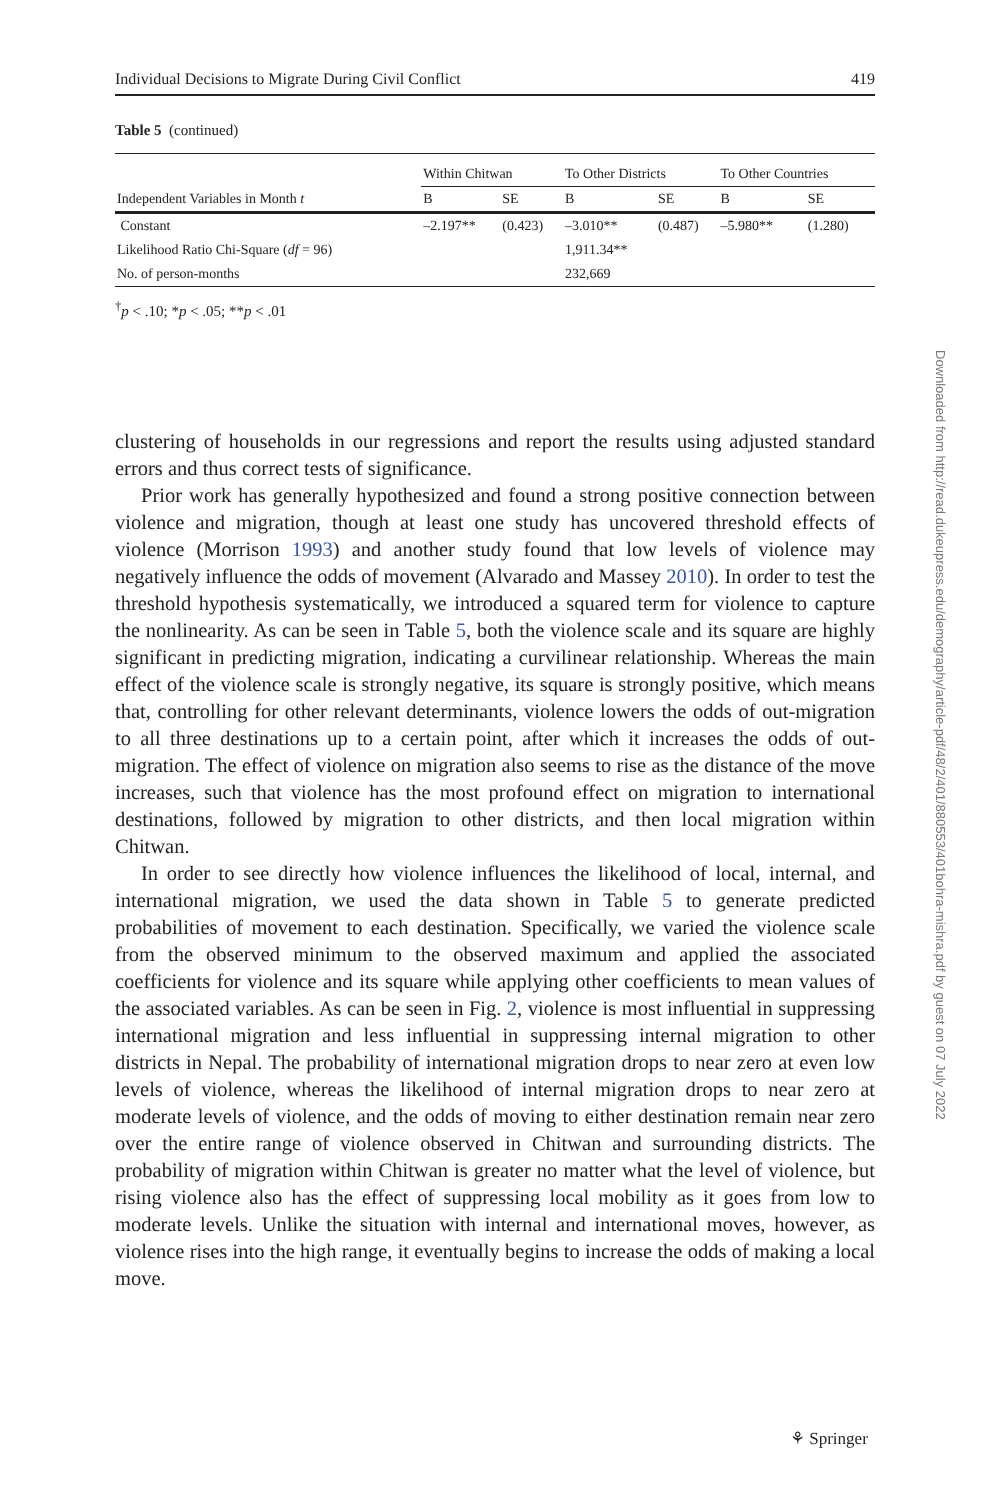Individual Decisions to Migrate During Civil Conflict 419
Table 5 (continued)
| | Within Chitwan | | To Other Districts | | To Other Countries | |
| --- | --- | --- | --- | --- | --- | --- |
| Independent Variables in Month t | B | SE | B | SE | B | SE |
| Constant | –2.197** | (0.423) | –3.010** | (0.487) | –5.980** | (1.280) |
| Likelihood Ratio Chi-Square ( df = 96) | | | 1,911.34** | | | |
| No. of person-months | | | 232,669 | | | |
<sup>†</sup> p < .10; *p < .05; **p < .01
clustering of households in our regressions and report the results using adjusted standard errors and thus correct tests of significance.
Prior work has generally hypothesized and found a strong positive connection between violence and migration, though at least one study has uncovered threshold effects of violence (Morrison 1993) and another study found that low levels of violence may negatively influence the odds of movement (Alvarado and Massey 2010). In order to test the threshold hypothesis systematically, we introduced a squared term for violence to capture the nonlinearity. As can be seen in Table 5, both the violence scale and its square are highly significant in predicting migration, indicating a curvilinear relationship. Whereas the main effect of the violence scale is strongly negative, its square is strongly positive, which means that, controlling for other relevant determinants, violence lowers the odds of out-migration to all three destinations up to a certain point, after which it increases the odds of out-migration. The effect of violence on migration also seems to rise as the distance of the move increases, such that violence has the most profound effect on migration to international destinations, followed by migration to other districts, and then local migration within Chitwan.
In order to see directly how violence influences the likelihood of local, internal, and international migration, we used the data shown in Table 5 to generate predicted probabilities of movement to each destination. Specifically, we varied the violence scale from the observed minimum to the observed maximum and applied the associated coefficients for violence and its square while applying other coefficients to mean values of the associated variables. As can be seen in Fig. 2, violence is most influential in suppressing international migration and less influential in suppressing internal migration to other districts in Nepal. The probability of international migration drops to near zero at even low levels of violence, whereas the likelihood of internal migration drops to near zero at moderate levels of violence, and the odds of moving to either destination remain near zero over the entire range of violence observed in Chitwan and surrounding districts. The probability of migration within Chitwan is greater no matter what the level of violence, but rising violence also has the effect of suppressing local mobility as it goes from low to moderate levels. Unlike the situation with internal and international moves, however, as violence rises into the high range, it eventually begins to increase the odds of making a local move.
Downloaded from http://read.dukeupress.edu/demography/article-pdf/48/2/401/880553/401bohra-mishra.pdf by guest on 07 July 2022
⚘ Springer